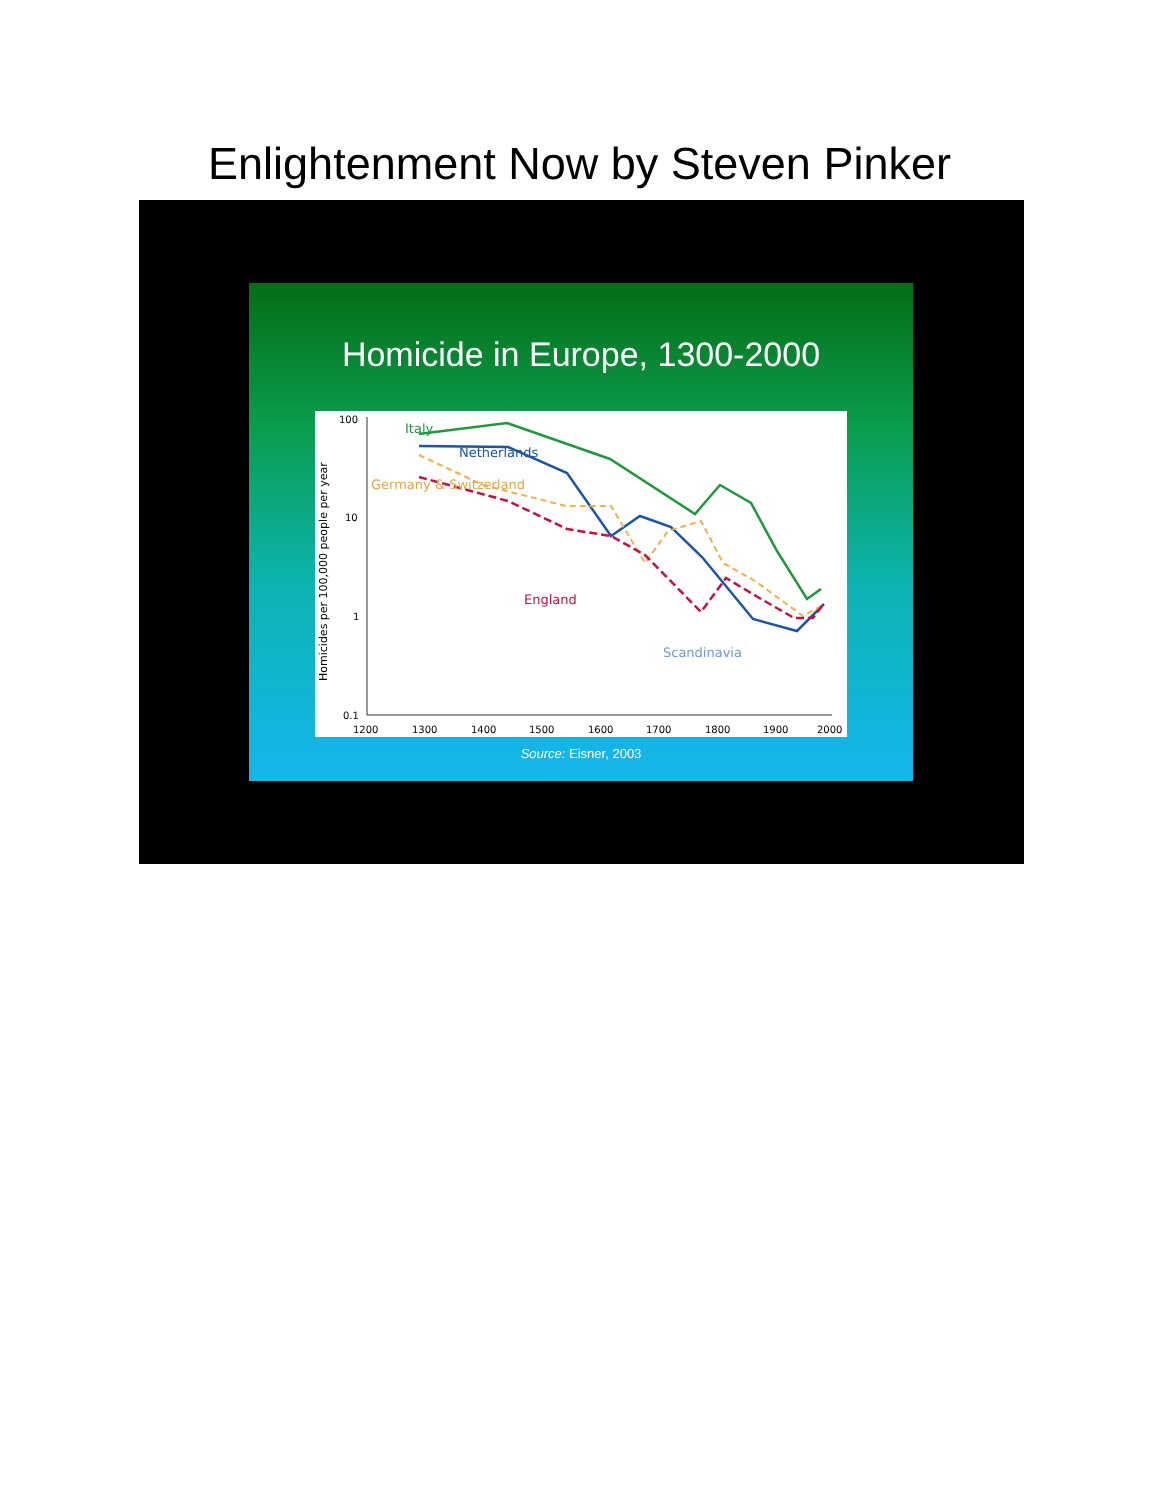Enlightenment Now by Steven Pinker
Homicide in Europe, 1300-2000
Homicides per 100,000 people per year
100
10
1
0.1
1200
1300
1400
1500
1600
1700
1800
1900
2000
Italy
Netherlands
Germany & Switzerland
England
Scandinavia
Source: Eisner, 2003